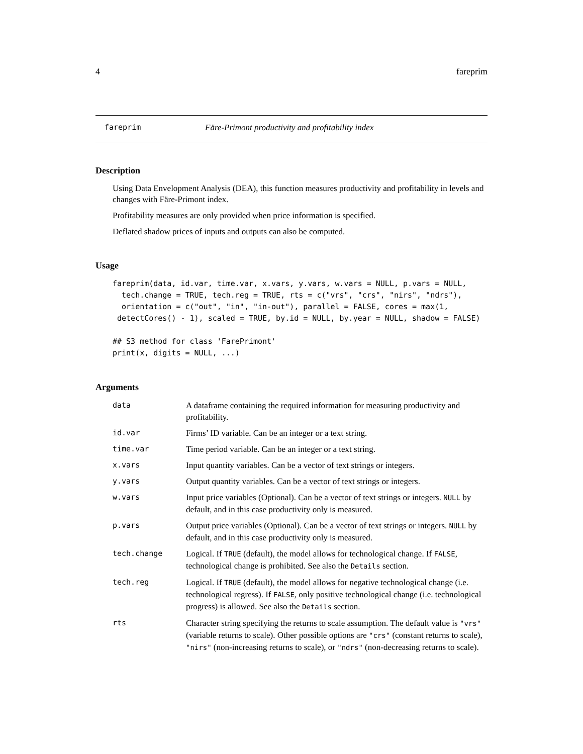4 fareprim
fareprim Färe-Primont productivity and profitability index
Description
Using Data Envelopment Analysis (DEA), this function measures productivity and profitability in levels and changes with Färe-Primont index.
Profitability measures are only provided when price information is specified.
Deflated shadow prices of inputs and outputs can also be computed.
Usage
fareprim(data, id.var, time.var, x.vars, y.vars, w.vars = NULL, p.vars = NULL,
  tech.change = TRUE, tech.reg = TRUE, rts = c("vrs", "crs", "nirs", "ndrs"),
  orientation = c("out", "in", "in-out"), parallel = FALSE, cores = max(1,
 detectCores() - 1), scaled = TRUE, by.id = NULL, by.year = NULL, shadow = FALSE)

## S3 method for class 'FarePrimont'
print(x, digits = NULL, ...)
Arguments
| data | A dataframe containing the required information for measuring productivity and profitability. |
| id.var | Firms’ ID variable. Can be an integer or a text string. |
| time.var | Time period variable. Can be an integer or a text string. |
| x.vars | Input quantity variables. Can be a vector of text strings or integers. |
| y.vars | Output quantity variables. Can be a vector of text strings or integers. |
| w.vars | Input price variables (Optional). Can be a vector of text strings or integers. NULL by default, and in this case productivity only is measured. |
| p.vars | Output price variables (Optional). Can be a vector of text strings or integers. NULL by default, and in this case productivity only is measured. |
| tech.change | Logical. If TRUE (default), the model allows for technological change. If FALSE , technological change is prohibited. See also the Details section. |
| tech.reg | Logical. If TRUE (default), the model allows for negative technological change (i.e. technological regress). If FALSE , only positive technological change (i.e. technological progress) is allowed. See also the Details section. |
| rts | Character string specifying the returns to scale assumption. The default value is "vrs" (variable returns to scale). Other possible options are "crs" (constant returns to scale), "nirs" (non-increasing returns to scale), or "ndrs" (non-decreasing returns to scale). |